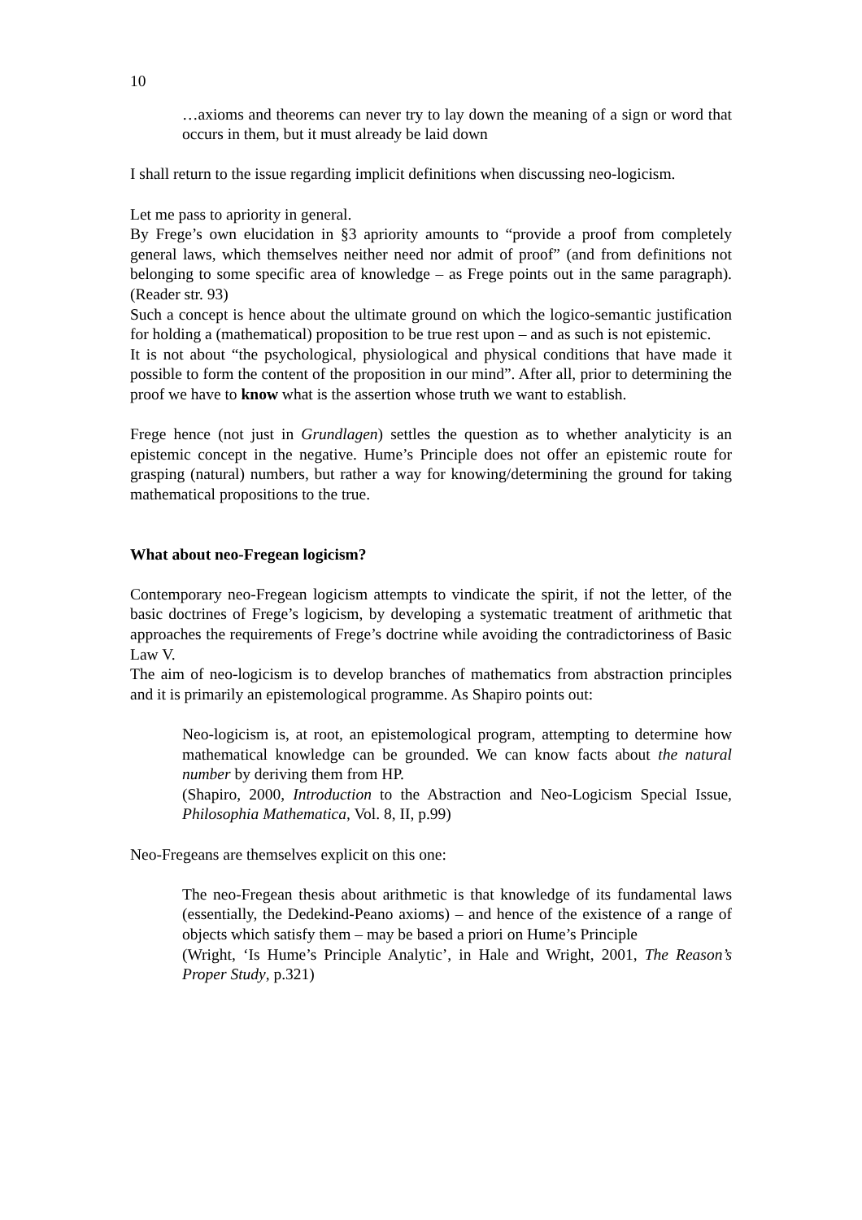10
…axioms and theorems can never try to lay down the meaning of a sign or word that occurs in them, but it must already be laid down
I shall return to the issue regarding implicit definitions when discussing neo-logicism.
Let me pass to apriority in general.
By Frege’s own elucidation in §3 apriority amounts to “provide a proof from completely general laws, which themselves neither need nor admit of proof” (and from definitions not belonging to some specific area of knowledge – as Frege points out in the same paragraph). (Reader str. 93)
Such a concept is hence about the ultimate ground on which the logico-semantic justification for holding a (mathematical) proposition to be true rest upon – and as such is not epistemic.
It is not about “the psychological, physiological and physical conditions that have made it possible to form the content of the proposition in our mind”. After all, prior to determining the proof we have to know what is the assertion whose truth we want to establish.
Frege hence (not just in Grundlagen) settles the question as to whether analyticity is an epistemic concept in the negative. Hume’s Principle does not offer an epistemic route for grasping (natural) numbers, but rather a way for knowing/determining the ground for taking mathematical propositions to the true.
What about neo-Fregean logicism?
Contemporary neo-Fregean logicism attempts to vindicate the spirit, if not the letter, of the basic doctrines of Frege’s logicism, by developing a systematic treatment of arithmetic that approaches the requirements of Frege’s doctrine while avoiding the contradictoriness of Basic Law V.
The aim of neo-logicism is to develop branches of mathematics from abstraction principles and it is primarily an epistemological programme. As Shapiro points out:
Neo-logicism is, at root, an epistemological program, attempting to determine how mathematical knowledge can be grounded. We can know facts about the natural number by deriving them from HP.
(Shapiro, 2000, Introduction to the Abstraction and Neo-Logicism Special Issue, Philosophia Mathematica, Vol. 8, II, p.99)
Neo-Fregeans are themselves explicit on this one:
The neo-Fregean thesis about arithmetic is that knowledge of its fundamental laws (essentially, the Dedekind-Peano axioms) – and hence of the existence of a range of objects which satisfy them – may be based a priori on Hume’s Principle
(Wright, ‘Is Hume’s Principle Analytic’, in Hale and Wright, 2001, The Reason’s Proper Study, p.321)